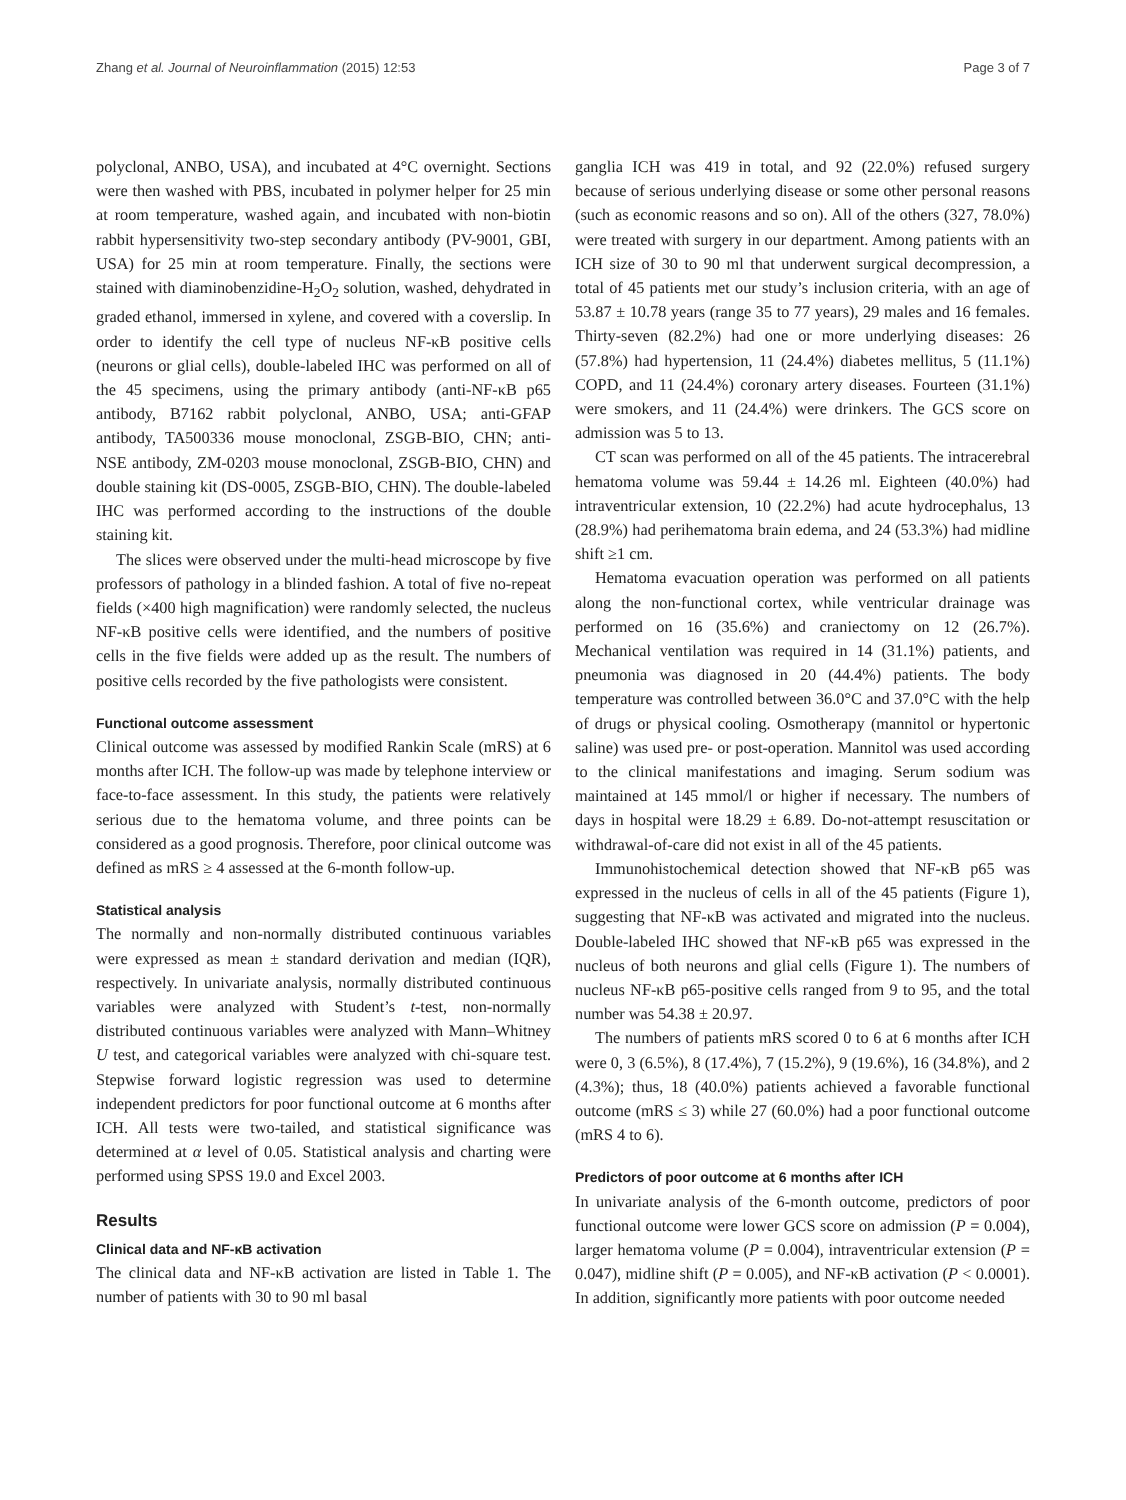Zhang et al. Journal of Neuroinflammation (2015) 12:53 Page 3 of 7
polyclonal, ANBO, USA), and incubated at 4°C overnight. Sections were then washed with PBS, incubated in polymer helper for 25 min at room temperature, washed again, and incubated with non-biotin rabbit hypersensitivity two-step secondary antibody (PV-9001, GBI, USA) for 25 min at room temperature. Finally, the sections were stained with diaminobenzidine-H<sub>2</sub>O<sub>2</sub> solution, washed, dehydrated in graded ethanol, immersed in xylene, and covered with a coverslip. In order to identify the cell type of nucleus NF-κB positive cells (neurons or glial cells), double-labeled IHC was performed on all of the 45 specimens, using the primary antibody (anti-NF-κB p65 antibody, B7162 rabbit polyclonal, ANBO, USA; anti-GFAP antibody, TA500336 mouse monoclonal, ZSGB-BIO, CHN; anti-NSE antibody, ZM-0203 mouse monoclonal, ZSGB-BIO, CHN) and double staining kit (DS-0005, ZSGB-BIO, CHN). The double-labeled IHC was performed according to the instructions of the double staining kit.
The slices were observed under the multi-head microscope by five professors of pathology in a blinded fashion. A total of five no-repeat fields (×400 high magnification) were randomly selected, the nucleus NF-κB positive cells were identified, and the numbers of positive cells in the five fields were added up as the result. The numbers of positive cells recorded by the five pathologists were consistent.
Functional outcome assessment
Clinical outcome was assessed by modified Rankin Scale (mRS) at 6 months after ICH. The follow-up was made by telephone interview or face-to-face assessment. In this study, the patients were relatively serious due to the hematoma volume, and three points can be considered as a good prognosis. Therefore, poor clinical outcome was defined as mRS ≥ 4 assessed at the 6-month follow-up.
Statistical analysis
The normally and non-normally distributed continuous variables were expressed as mean ± standard derivation and median (IQR), respectively. In univariate analysis, normally distributed continuous variables were analyzed with Student’s t-test, non-normally distributed continuous variables were analyzed with Mann–Whitney U test, and categorical variables were analyzed with chi-square test. Stepwise forward logistic regression was used to determine independent predictors for poor functional outcome at 6 months after ICH. All tests were two-tailed, and statistical significance was determined at α level of 0.05. Statistical analysis and charting were performed using SPSS 19.0 and Excel 2003.
Results
Clinical data and NF-κB activation
The clinical data and NF-κB activation are listed in Table 1. The number of patients with 30 to 90 ml basal
ganglia ICH was 419 in total, and 92 (22.0%) refused surgery because of serious underlying disease or some other personal reasons (such as economic reasons and so on). All of the others (327, 78.0%) were treated with surgery in our department. Among patients with an ICH size of 30 to 90 ml that underwent surgical decompression, a total of 45 patients met our study’s inclusion criteria, with an age of 53.87 ± 10.78 years (range 35 to 77 years), 29 males and 16 females. Thirty-seven (82.2%) had one or more underlying diseases: 26 (57.8%) had hypertension, 11 (24.4%) diabetes mellitus, 5 (11.1%) COPD, and 11 (24.4%) coronary artery diseases. Fourteen (31.1%) were smokers, and 11 (24.4%) were drinkers. The GCS score on admission was 5 to 13.
CT scan was performed on all of the 45 patients. The intracerebral hematoma volume was 59.44 ± 14.26 ml. Eighteen (40.0%) had intraventricular extension, 10 (22.2%) had acute hydrocephalus, 13 (28.9%) had perihematoma brain edema, and 24 (53.3%) had midline shift ≥1 cm.
Hematoma evacuation operation was performed on all patients along the non-functional cortex, while ventricular drainage was performed on 16 (35.6%) and craniectomy on 12 (26.7%). Mechanical ventilation was required in 14 (31.1%) patients, and pneumonia was diagnosed in 20 (44.4%) patients. The body temperature was controlled between 36.0°C and 37.0°C with the help of drugs or physical cooling. Osmotherapy (mannitol or hypertonic saline) was used pre- or post-operation. Mannitol was used according to the clinical manifestations and imaging. Serum sodium was maintained at 145 mmol/l or higher if necessary. The numbers of days in hospital were 18.29 ± 6.89. Do-not-attempt resuscitation or withdrawal-of-care did not exist in all of the 45 patients.
Immunohistochemical detection showed that NF-κB p65 was expressed in the nucleus of cells in all of the 45 patients (Figure 1), suggesting that NF-κB was activated and migrated into the nucleus. Double-labeled IHC showed that NF-κB p65 was expressed in the nucleus of both neurons and glial cells (Figure 1). The numbers of nucleus NF-κB p65-positive cells ranged from 9 to 95, and the total number was 54.38 ± 20.97.
The numbers of patients mRS scored 0 to 6 at 6 months after ICH were 0, 3 (6.5%), 8 (17.4%), 7 (15.2%), 9 (19.6%), 16 (34.8%), and 2 (4.3%); thus, 18 (40.0%) patients achieved a favorable functional outcome (mRS ≤ 3) while 27 (60.0%) had a poor functional outcome (mRS 4 to 6).
Predictors of poor outcome at 6 months after ICH
In univariate analysis of the 6-month outcome, predictors of poor functional outcome were lower GCS score on admission (P = 0.004), larger hematoma volume (P = 0.004), intraventricular extension (P = 0.047), midline shift (P = 0.005), and NF-κB activation (P < 0.0001). In addition, significantly more patients with poor outcome needed